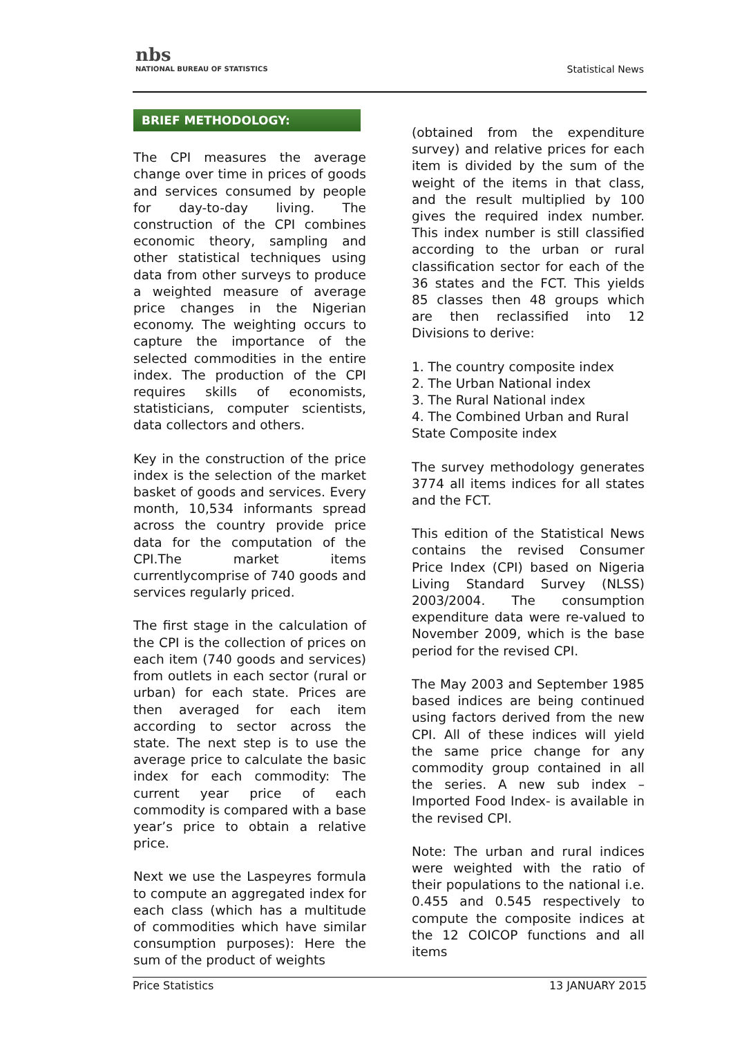nbs
NATIONAL BUREAU OF STATISTICS
Statistical News
BRIEF METHODOLOGY:
The CPI measures the average change over time in prices of goods and services consumed by people for day-to-day living. The construction of the CPI combines economic theory, sampling and other statistical techniques using data from other surveys to produce a weighted measure of average price changes in the Nigerian economy. The weighting occurs to capture the importance of the selected commodities in the entire index. The production of the CPI requires skills of economists, statisticians, computer scientists, data collectors and others.
Key in the construction of the price index is the selection of the market basket of goods and services. Every month, 10,534 informants spread across the country provide price data for the computation of the CPI.The market items currentlycomprise of 740 goods and services regularly priced.
The first stage in the calculation of the CPI is the collection of prices on each item (740 goods and services) from outlets in each sector (rural or urban) for each state. Prices are then averaged for each item according to sector across the state. The next step is to use the average price to calculate the basic index for each commodity: The current year price of each commodity is compared with a base year’s price to obtain a relative price.
Next we use the Laspeyres formula to compute an aggregated index for each class (which has a multitude of commodities which have similar consumption purposes): Here the sum of the product of weights
(obtained from the expenditure survey) and relative prices for each item is divided by the sum of the weight of the items in that class, and the result multiplied by 100 gives the required index number. This index number is still classified according to the urban or rural classification sector for each of the 36 states and the FCT. This yields 85 classes then 48 groups which are then reclassified into 12 Divisions to derive:
1. The country composite index
2. The Urban National index
3. The Rural National index
4. The Combined Urban and Rural State Composite index
The survey methodology generates 3774 all items indices for all states and the FCT.
This edition of the Statistical News contains the revised Consumer Price Index (CPI) based on Nigeria Living Standard Survey (NLSS) 2003/2004. The consumption expenditure data were re-valued to November 2009, which is the base period for the revised CPI.
The May 2003 and September 1985 based indices are being continued using factors derived from the new CPI. All of these indices will yield the same price change for any commodity group contained in all the series. A new sub index – Imported Food Index- is available in the revised CPI.
Note: The urban and rural indices were weighted with the ratio of their populations to the national i.e. 0.455 and 0.545 respectively to compute the composite indices at the 12 COICOP functions and all items
Price Statistics 13 JANUARY 2015